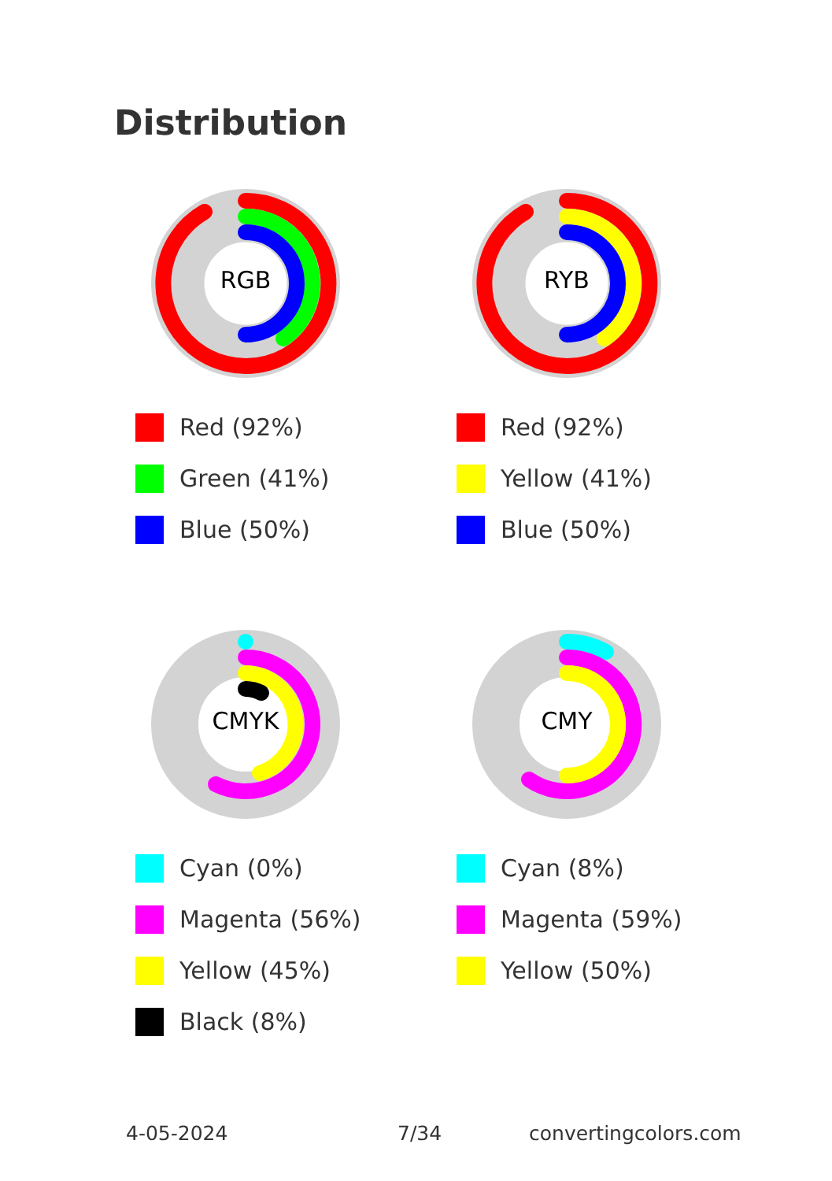Distribution
RGB
Red (92%)
Green (41%)
Blue (50%)
RYB
Red (92%)
Yellow (41%)
Blue (50%)
CMYK
Cyan (0%)
Magenta (56%)
Yellow (45%)
Black (8%)
CMY
Cyan (8%)
Magenta (59%)
Yellow (50%)
4-05-2024 7/34 convertingcolors.com